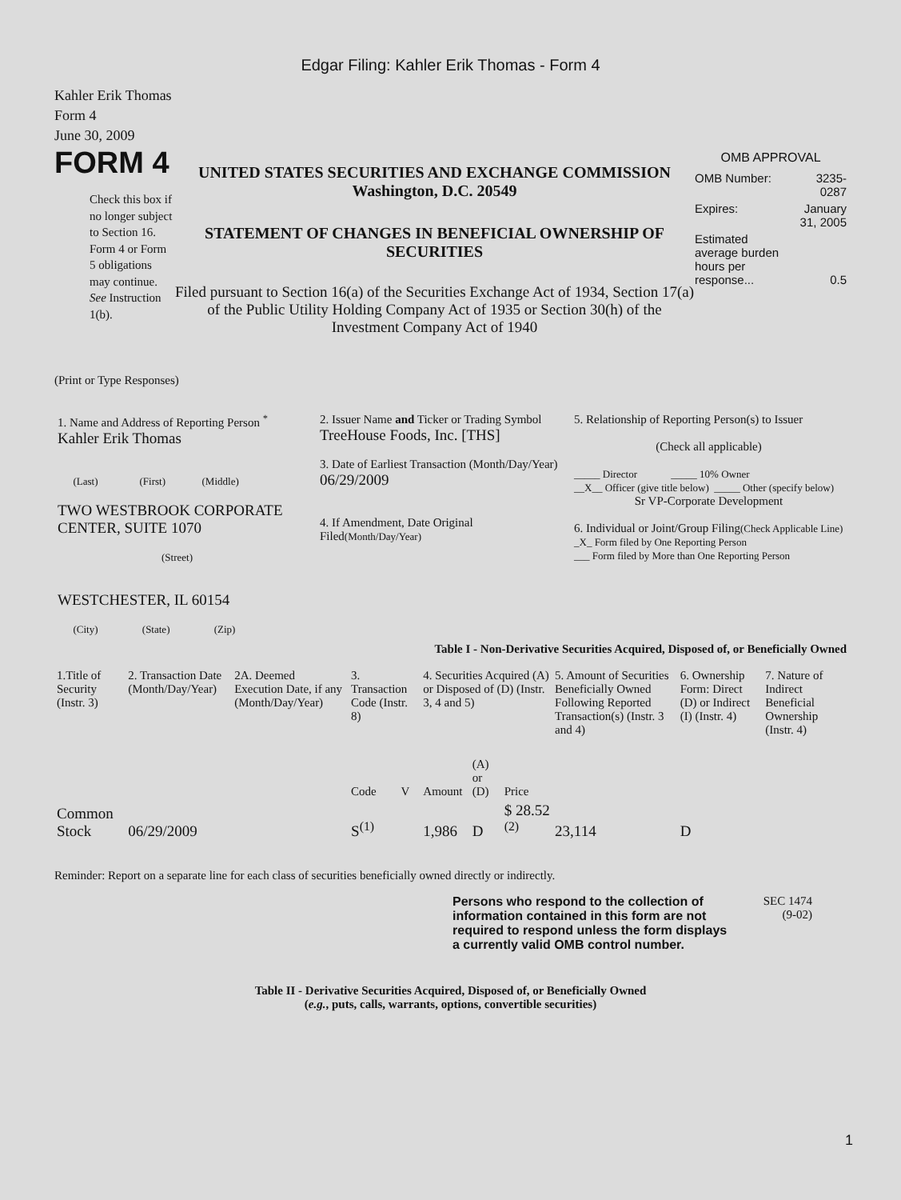Edgar Filing: Kahler Erik Thomas - Form 4
Kahler Erik Thomas
Form 4
June 30, 2009
FORM 4
Check this box if no longer subject to Section 16. Form 4 or Form 5 obligations may continue. See Instruction 1(b).
UNITED STATES SECURITIES AND EXCHANGE COMMISSION
Washington, D.C. 20549
STATEMENT OF CHANGES IN BENEFICIAL OWNERSHIP OF SECURITIES
Filed pursuant to Section 16(a) of the Securities Exchange Act of 1934, Section 17(a) of the Public Utility Holding Company Act of 1935 or Section 30(h) of the Investment Company Act of 1940
OMB APPROVAL
| OMB Number: | 3235-0287 |
| Expires: | January 31, 2005 |
| Estimated average burden hours per response... | 0.5 |
(Print or Type Responses)
| 1. Name and Address of Reporting Person <sup>*</sup> Kahler Erik Thomas (Last) (First) (Middle) TWO WESTBROOK CORPORATE CENTER, SUITE 1070 (Street) WESTCHESTER, IL 60154 (City) (State) (Zip) | 2. Issuer Name and Ticker or Trading Symbol TreeHouse Foods, Inc. [THS] 3. Date of Earliest Transaction (Month/Day/Year) 06/29/2009 4. If Amendment, Date Original Filed (Month/Day/Year) | 5. Relationship of Reporting Person(s) to Issuer (Check all applicable) _____ Director _____ 10% Owner __X__ Officer (give title below) _____ Other (specify below) Sr VP-Corporate Development 6. Individual or Joint/Group Filing (Check Applicable Line) _X_ Form filed by One Reporting Person ___ Form filed by More than One Reporting Person |
Table I - Non-Derivative Securities Acquired, Disposed of, or Beneficially Owned
| 1.Title of Security (Instr. 3) | 2. Transaction Date (Month/Day/Year) | 2A. Deemed Execution Date, if any (Month/Day/Year) | 3. Transaction Code (Instr. 8) | | 4. Securities Acquired (A) or Disposed of (D) (Instr. 3, 4 and 5) | | | 5. Amount of Securities Beneficially Owned Following Reported Transaction(s) (Instr. 3 and 4) | 6. Ownership Form: Direct (D) or Indirect (I) (Instr. 4) | 7. Nature of Indirect Beneficial Ownership (Instr. 4) |
| --- | --- | --- | --- | --- | --- | --- | --- | --- | --- | --- |
| | | | Code | V | Amount | (A) or (D) | Price | | | |
| Common Stock | 06/29/2009 | | S<sup>(1)</sup> | | 1,986 | D | $ 28.52 <sup>(2)</sup> | 23,114 | D | |
Reminder: Report on a separate line for each class of securities beneficially owned directly or indirectly.
Persons who respond to the collection of information contained in this form are not required to respond unless the form displays a currently valid OMB control number.
SEC 1474
(9-02)
Table II - Derivative Securities Acquired, Disposed of, or Beneficially Owned
(e.g., puts, calls, warrants, options, convertible securities)
1